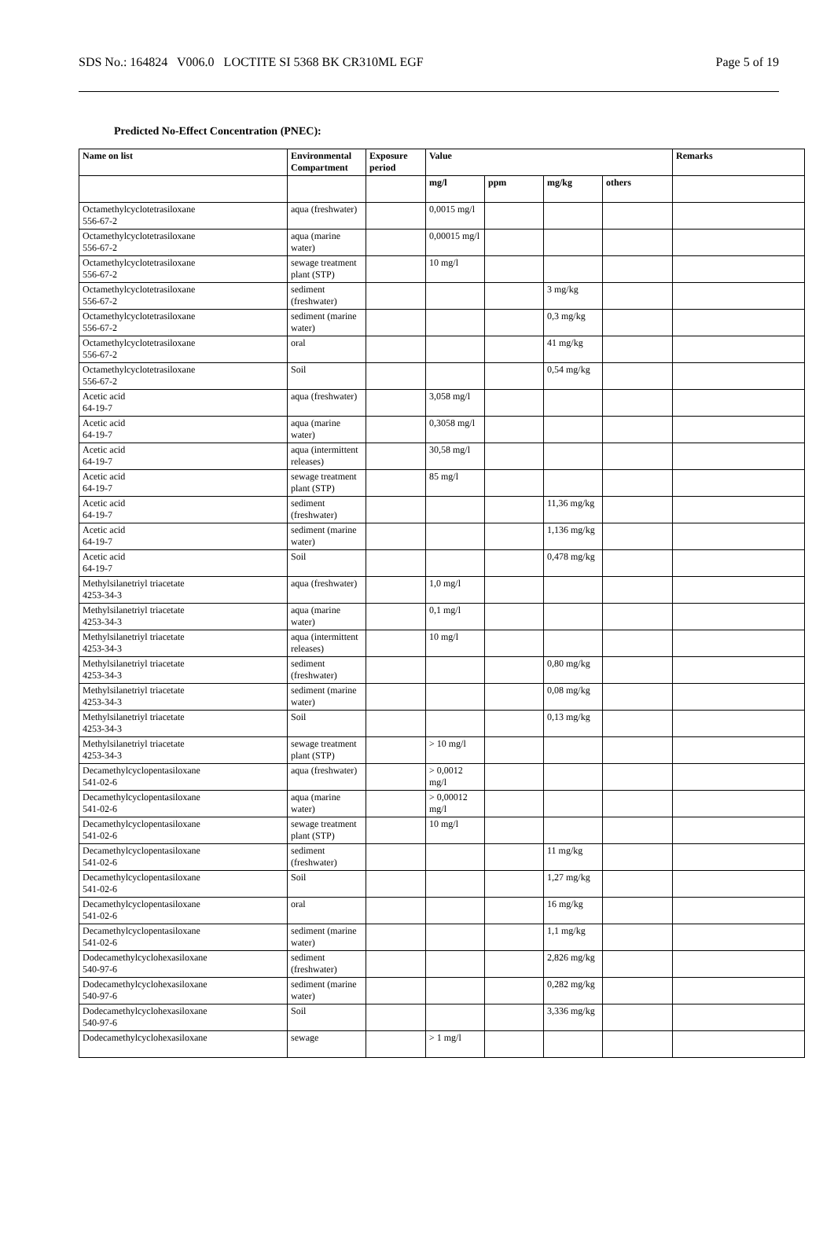SDS No.: 164824 V006.0 LOCTITE SI 5368 BK CR310ML EGF Page 5 of 19
Predicted No-Effect Concentration (PNEC):
| Name on list | Environmental Compartment | Exposure period | Value | | | | Remarks |
| --- | --- | --- | --- | --- | --- | --- | --- |
| | | | mg/l | ppm | mg/kg | others | |
| Octamethylcyclotetrasiloxane 556-67-2 | aqua (freshwater) | | 0,0015 mg/l | | | | |
| Octamethylcyclotetrasiloxane 556-67-2 | aqua (marine water) | | 0,00015 mg/l | | | | |
| Octamethylcyclotetrasiloxane 556-67-2 | sewage treatment plant (STP) | | 10 mg/l | | | | |
| Octamethylcyclotetrasiloxane 556-67-2 | sediment (freshwater) | | | | 3 mg/kg | | |
| Octamethylcyclotetrasiloxane 556-67-2 | sediment (marine water) | | | | 0,3 mg/kg | | |
| Octamethylcyclotetrasiloxane 556-67-2 | oral | | | | 41 mg/kg | | |
| Octamethylcyclotetrasiloxane 556-67-2 | Soil | | | | 0,54 mg/kg | | |
| Acetic acid 64-19-7 | aqua (freshwater) | | 3,058 mg/l | | | | |
| Acetic acid 64-19-7 | aqua (marine water) | | 0,3058 mg/l | | | | |
| Acetic acid 64-19-7 | aqua (intermittent releases) | | 30,58 mg/l | | | | |
| Acetic acid 64-19-7 | sewage treatment plant (STP) | | 85 mg/l | | | | |
| Acetic acid 64-19-7 | sediment (freshwater) | | | | 11,36 mg/kg | | |
| Acetic acid 64-19-7 | sediment (marine water) | | | | 1,136 mg/kg | | |
| Acetic acid 64-19-7 | Soil | | | | 0,478 mg/kg | | |
| Methylsilanetriyl triacetate 4253-34-3 | aqua (freshwater) | | 1,0 mg/l | | | | |
| Methylsilanetriyl triacetate 4253-34-3 | aqua (marine water) | | 0,1 mg/l | | | | |
| Methylsilanetriyl triacetate 4253-34-3 | aqua (intermittent releases) | | 10 mg/l | | | | |
| Methylsilanetriyl triacetate 4253-34-3 | sediment (freshwater) | | | | 0,80 mg/kg | | |
| Methylsilanetriyl triacetate 4253-34-3 | sediment (marine water) | | | | 0,08 mg/kg | | |
| Methylsilanetriyl triacetate 4253-34-3 | Soil | | | | 0,13 mg/kg | | |
| Methylsilanetriyl triacetate 4253-34-3 | sewage treatment plant (STP) | | > 10 mg/l | | | | |
| Decamethylcyclopentasiloxane 541-02-6 | aqua (freshwater) | | > 0,0012 mg/l | | | | |
| Decamethylcyclopentasiloxane 541-02-6 | aqua (marine water) | | > 0,00012 mg/l | | | | |
| Decamethylcyclopentasiloxane 541-02-6 | sewage treatment plant (STP) | | 10 mg/l | | | | |
| Decamethylcyclopentasiloxane 541-02-6 | sediment (freshwater) | | | | 11 mg/kg | | |
| Decamethylcyclopentasiloxane 541-02-6 | Soil | | | | 1,27 mg/kg | | |
| Decamethylcyclopentasiloxane 541-02-6 | oral | | | | 16 mg/kg | | |
| Decamethylcyclopentasiloxane 541-02-6 | sediment (marine water) | | | | 1,1 mg/kg | | |
| Dodecamethylcyclohexasiloxane 540-97-6 | sediment (freshwater) | | | | 2,826 mg/kg | | |
| Dodecamethylcyclohexasiloxane 540-97-6 | sediment (marine water) | | | | 0,282 mg/kg | | |
| Dodecamethylcyclohexasiloxane 540-97-6 | Soil | | | | 3,336 mg/kg | | |
| Dodecamethylcyclohexasiloxane | sewage | | > 1 mg/l | | | | |